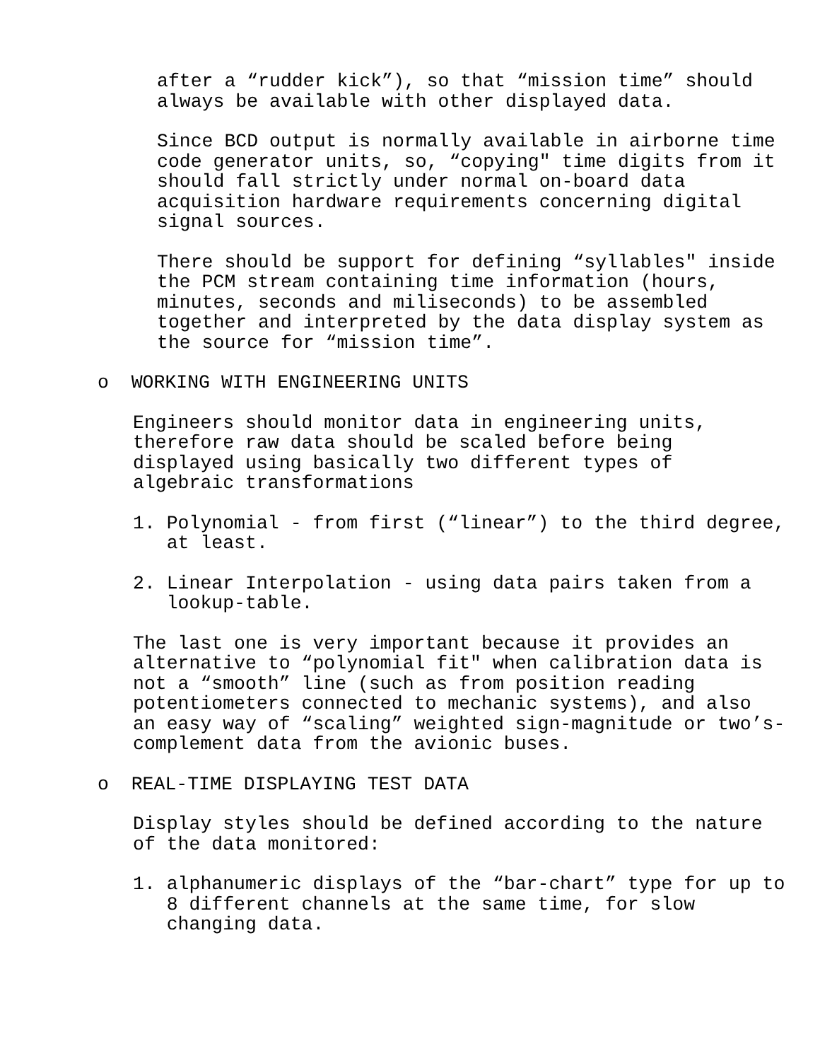after a “rudder kick”), so that “mission time” should always be available with other displayed data.
Since BCD output is normally available in airborne time code generator units, so, “copying" time digits from it should fall strictly under normal on-board data acquisition hardware requirements concerning digital signal sources.
There should be support for defining “syllables" inside the PCM stream containing time information (hours, minutes, seconds and miliseconds) to be assembled together and interpreted by the data display system as the source for “mission time”.
o WORKING WITH ENGINEERING UNITS
Engineers should monitor data in engineering units, therefore raw data should be scaled before being displayed using basically two different types of algebraic transformations
1. Polynomial - from first (“linear”) to the third degree, at least.
2. Linear Interpolation - using data pairs taken from a lookup-table.
The last one is very important because it provides an alternative to “polynomial fit" when calibration data is not a “smooth” line (such as from position reading potentiometers connected to mechanic systems), and also an easy way of “scaling” weighted sign-magnitude or two’s- complement data from the avionic buses.
o REAL-TIME DISPLAYING TEST DATA
Display styles should be defined according to the nature of the data monitored:
1. alphanumeric displays of the “bar-chart” type for up to 8 different channels at the same time, for slow changing data.